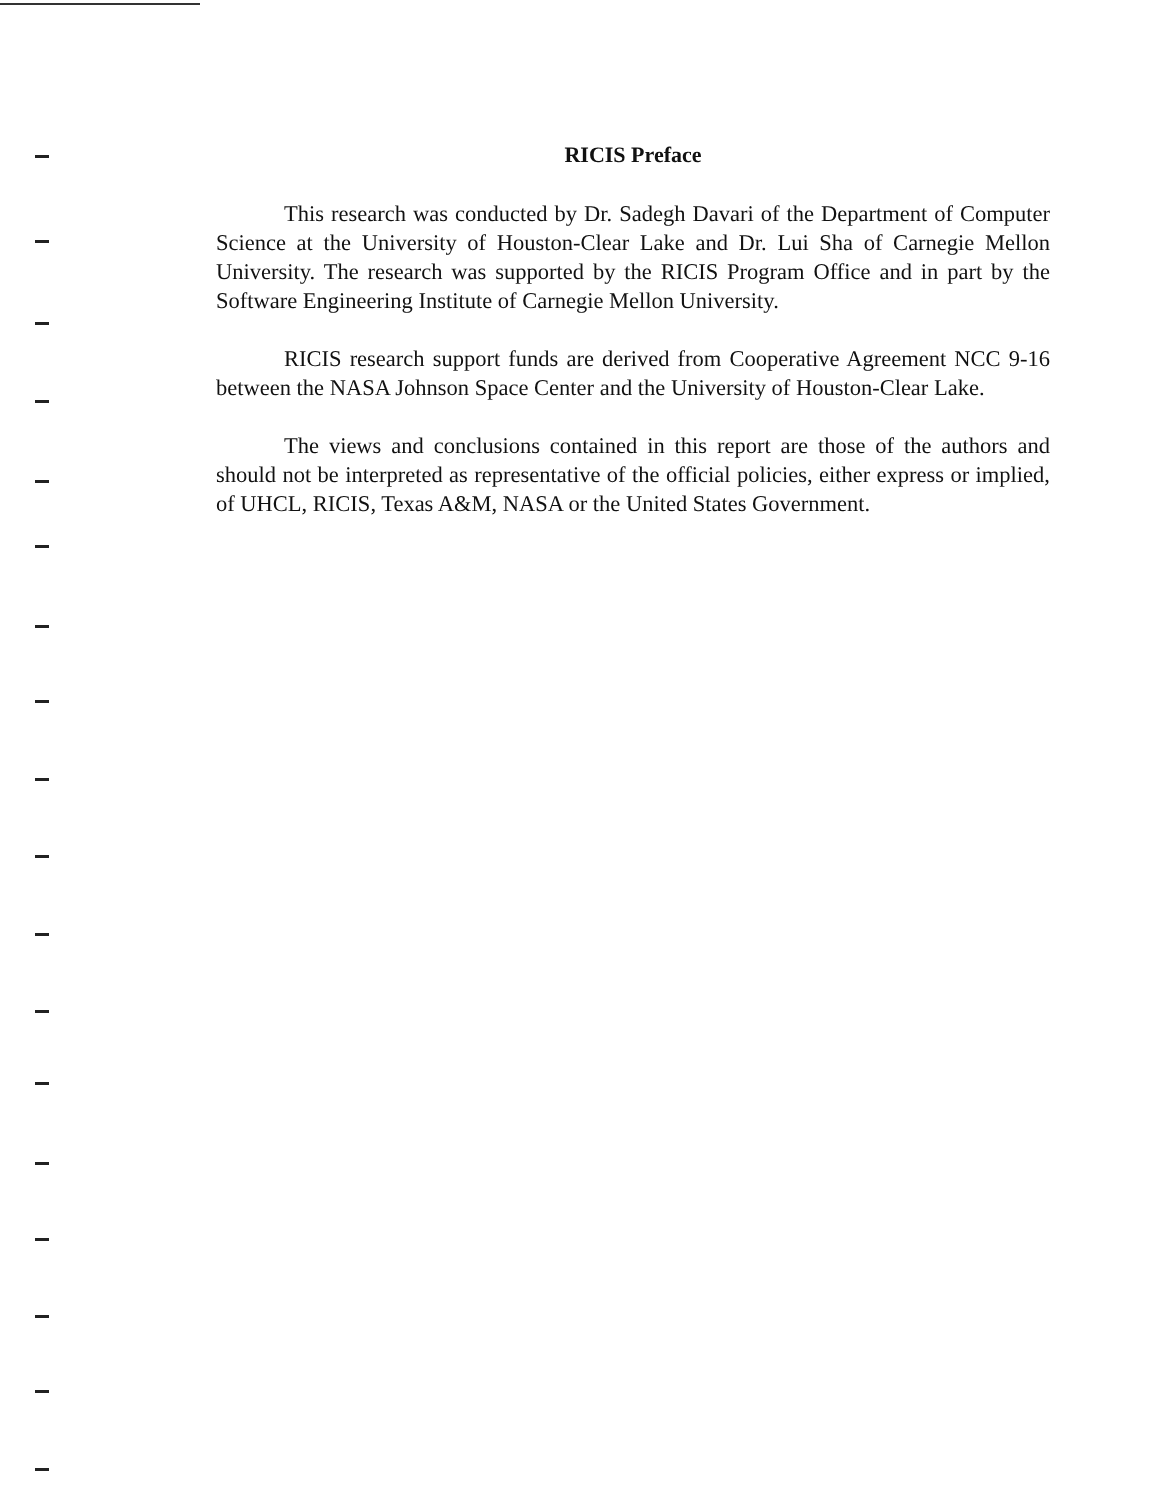RICIS Preface
This research was conducted by Dr. Sadegh Davari of the Department of Computer Science at the University of Houston-Clear Lake and Dr. Lui Sha of Carnegie Mellon University. The research was supported by the RICIS Program Office and in part by the Software Engineering Institute of Carnegie Mellon University.
RICIS research support funds are derived from Cooperative Agreement NCC 9-16 between the NASA Johnson Space Center and the University of Houston-Clear Lake.
The views and conclusions contained in this report are those of the authors and should not be interpreted as representative of the official policies, either express or implied, of UHCL, RICIS, Texas A&M, NASA or the United States Government.